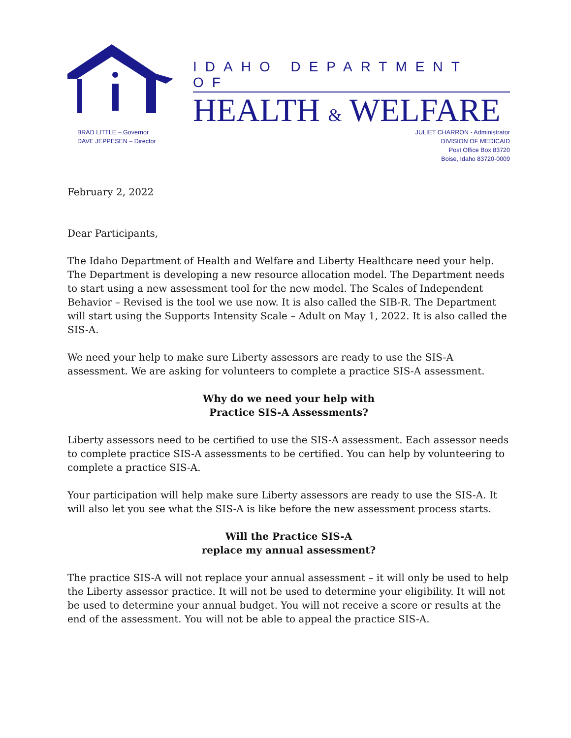IDAHO DEPARTMENT OF
HEALTH & WELFARE
BRAD LITTLE – Governor
DAVE JEPPESEN – Director
JULIET CHARRON - Administrator
DIVISION OF MEDICAID
Post Office Box 83720
Boise, Idaho 83720-0009
February 2, 2022
Dear Participants,
The Idaho Department of Health and Welfare and Liberty Healthcare need your help. The Department is developing a new resource allocation model. The Department needs to start using a new assessment tool for the new model. The Scales of Independent Behavior – Revised is the tool we use now. It is also called the SIB-R. The Department will start using the Supports Intensity Scale – Adult on May 1, 2022. It is also called the SIS-A.
We need your help to make sure Liberty assessors are ready to use the SIS-A assessment. We are asking for volunteers to complete a practice SIS-A assessment.
Why do we need your help with
Practice SIS-A Assessments?
Liberty assessors need to be certified to use the SIS-A assessment. Each assessor needs to complete practice SIS-A assessments to be certified. You can help by volunteering to complete a practice SIS-A.
Your participation will help make sure Liberty assessors are ready to use the SIS-A. It will also let you see what the SIS-A is like before the new assessment process starts.
Will the Practice SIS-A
replace my annual assessment?
The practice SIS-A will not replace your annual assessment – it will only be used to help the Liberty assessor practice. It will not be used to determine your eligibility. It will not be used to determine your annual budget. You will not receive a score or results at the end of the assessment. You will not be able to appeal the practice SIS-A.